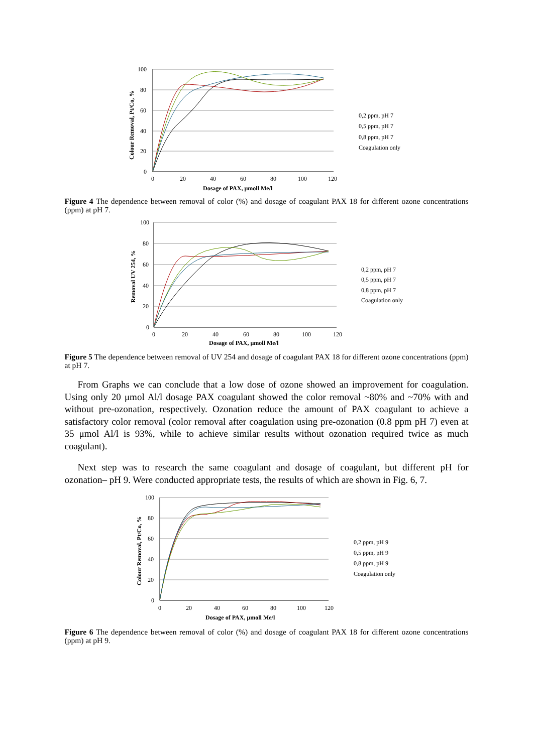100
80
60
40
20
0
0
20
40
60
80
100
120
Dosage of PAX, μmoll Me/l
Colour Removal, Pt/Co, %
0,2 ppm, pH 7
0,5 ppm, pH 7
0,8 ppm, pH 7
Coagulation only
Figure 4 The dependence between removal of color (%) and dosage of coagulant PAX 18 for different ozone concentrations (ppm) at pH 7.
100
80
60
40
20
0
0
20
40
60
80
100
120
Dosage of PAX, μmoll Me/l
Removal UV 254, %
0,2 ppm, pH 7
0,5 ppm, pH 7
0,8 ppm, pH 7
Coagulation only
Figure 5 The dependence between removal of UV 254 and dosage of coagulant PAX 18 for different ozone concentrations (ppm) at pH 7.
From Graphs we can conclude that a low dose of ozone showed an improvement for coagulation. Using only 20 μmol Al/l dosage PAX coagulant showed the color removal ~80% and ~70% with and without pre-ozonation, respectively. Ozonation reduce the amount of PAX coagulant to achieve a satisfactory color removal (color removal after coagulation using pre-ozonation (0.8 ppm pH 7) even at 35 μmol Al/l is 93%, while to achieve similar results without ozonation required twice as much coagulant).
Next step was to research the same coagulant and dosage of coagulant, but different pH for ozonation– pH 9. Were conducted appropriate tests, the results of which are shown in Fig. 6, 7.
100
80
60
40
20
0
0
20
40
60
80
100
120
Dosage of PAX, μmoll Me/l
Colour Removal, Pt/Co, %
0,2 ppm, pH 9
0,5 ppm, pH 9
0,8 ppm, pH 9
Coagulation only
Figure 6 The dependence between removal of color (%) and dosage of coagulant PAX 18 for different ozone concentrations (ppm) at pH 9.